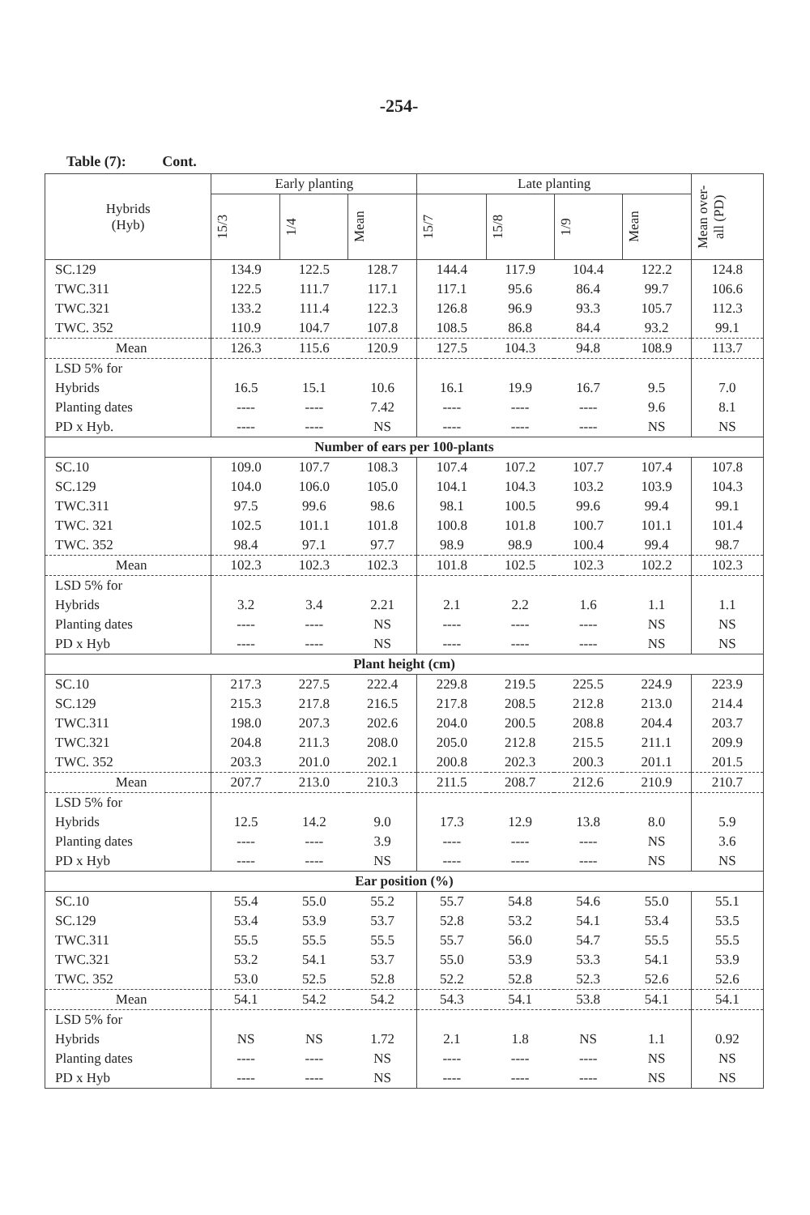-254-
Table (7): Cont.
| Hybrids (Hyb) | Early planting | | | Late planting | | | | Mean over-all (PD) |
| --- | --- | --- | --- | --- | --- | --- | --- | --- |
| | 15/3 | 1/4 | Mean | 15/7 | 15/8 | 1/9 | Mean | |
| SC.129 | 134.9 | 122.5 | 128.7 | 144.4 | 117.9 | 104.4 | 122.2 | 124.8 |
| TWC.311 | 122.5 | 111.7 | 117.1 | 117.1 | 95.6 | 86.4 | 99.7 | 106.6 |
| TWC.321 | 133.2 | 111.4 | 122.3 | 126.8 | 96.9 | 93.3 | 105.7 | 112.3 |
| TWC. 352 | 110.9 | 104.7 | 107.8 | 108.5 | 86.8 | 84.4 | 93.2 | 99.1 |
| Mean | 126.3 | 115.6 | 120.9 | 127.5 | 104.3 | 94.8 | 108.9 | 113.7 |
| LSD 5% for | | | | | | | | |
| Hybrids | 16.5 | 15.1 | 10.6 | 16.1 | 19.9 | 16.7 | 9.5 | 7.0 |
| Planting dates | ---- | ---- | 7.42 | ---- | ---- | ---- | 9.6 | 8.1 |
| PD x Hyb. | ---- | ---- | NS | ---- | ---- | ---- | NS | NS |
| Number of ears per 100-plants | | | | | | | | |
| SC.10 | 109.0 | 107.7 | 108.3 | 107.4 | 107.2 | 107.7 | 107.4 | 107.8 |
| SC.129 | 104.0 | 106.0 | 105.0 | 104.1 | 104.3 | 103.2 | 103.9 | 104.3 |
| TWC.311 | 97.5 | 99.6 | 98.6 | 98.1 | 100.5 | 99.6 | 99.4 | 99.1 |
| TWC. 321 | 102.5 | 101.1 | 101.8 | 100.8 | 101.8 | 100.7 | 101.1 | 101.4 |
| TWC. 352 | 98.4 | 97.1 | 97.7 | 98.9 | 98.9 | 100.4 | 99.4 | 98.7 |
| Mean | 102.3 | 102.3 | 102.3 | 101.8 | 102.5 | 102.3 | 102.2 | 102.3 |
| LSD 5% for | | | | | | | | |
| Hybrids | 3.2 | 3.4 | 2.21 | 2.1 | 2.2 | 1.6 | 1.1 | 1.1 |
| Planting dates | ---- | ---- | NS | ---- | ---- | ---- | NS | NS |
| PD x Hyb | ---- | ---- | NS | ---- | ---- | ---- | NS | NS |
| Plant height (cm) | | | | | | | | |
| SC.10 | 217.3 | 227.5 | 222.4 | 229.8 | 219.5 | 225.5 | 224.9 | 223.9 |
| SC.129 | 215.3 | 217.8 | 216.5 | 217.8 | 208.5 | 212.8 | 213.0 | 214.4 |
| TWC.311 | 198.0 | 207.3 | 202.6 | 204.0 | 200.5 | 208.8 | 204.4 | 203.7 |
| TWC.321 | 204.8 | 211.3 | 208.0 | 205.0 | 212.8 | 215.5 | 211.1 | 209.9 |
| TWC. 352 | 203.3 | 201.0 | 202.1 | 200.8 | 202.3 | 200.3 | 201.1 | 201.5 |
| Mean | 207.7 | 213.0 | 210.3 | 211.5 | 208.7 | 212.6 | 210.9 | 210.7 |
| LSD 5% for | | | | | | | | |
| Hybrids | 12.5 | 14.2 | 9.0 | 17.3 | 12.9 | 13.8 | 8.0 | 5.9 |
| Planting dates | ---- | ---- | 3.9 | ---- | ---- | ---- | NS | 3.6 |
| PD x Hyb | ---- | ---- | NS | ---- | ---- | ---- | NS | NS |
| Ear position (%) | | | | | | | | |
| SC.10 | 55.4 | 55.0 | 55.2 | 55.7 | 54.8 | 54.6 | 55.0 | 55.1 |
| SC.129 | 53.4 | 53.9 | 53.7 | 52.8 | 53.2 | 54.1 | 53.4 | 53.5 |
| TWC.311 | 55.5 | 55.5 | 55.5 | 55.7 | 56.0 | 54.7 | 55.5 | 55.5 |
| TWC.321 | 53.2 | 54.1 | 53.7 | 55.0 | 53.9 | 53.3 | 54.1 | 53.9 |
| TWC. 352 | 53.0 | 52.5 | 52.8 | 52.2 | 52.8 | 52.3 | 52.6 | 52.6 |
| Mean | 54.1 | 54.2 | 54.2 | 54.3 | 54.1 | 53.8 | 54.1 | 54.1 |
| LSD 5% for | | | | | | | | |
| Hybrids | NS | NS | 1.72 | 2.1 | 1.8 | NS | 1.1 | 0.92 |
| Planting dates | ---- | ---- | NS | ---- | ---- | ---- | NS | NS |
| PD x Hyb | ---- | ---- | NS | ---- | ---- | ---- | NS | NS |